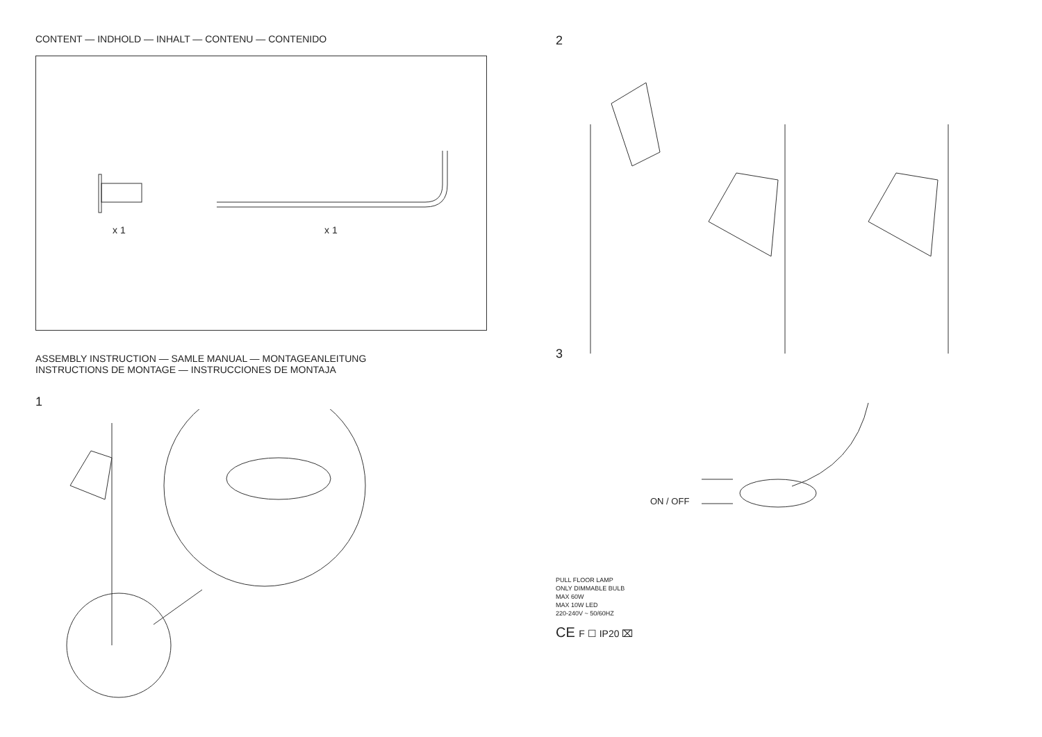CONTENT — INDHOLD — INHALT — CONTENU — CONTENIDO
x 1 x 1
ASSEMBLY INSTRUCTION — SAMLE MANUAL — MONTAGEANLEITUNG
INSTRUCTIONS DE MONTAGE — INSTRUCCIONES DE MONTAJA
1
2
3
ON / OFF
PULL FLOOR LAMP
ONLY DIMMABLE BULB
MAX 60W
MAX 10W LED
220-240V ~ 50/60HZ
CE F ☐ IP20 ⌧